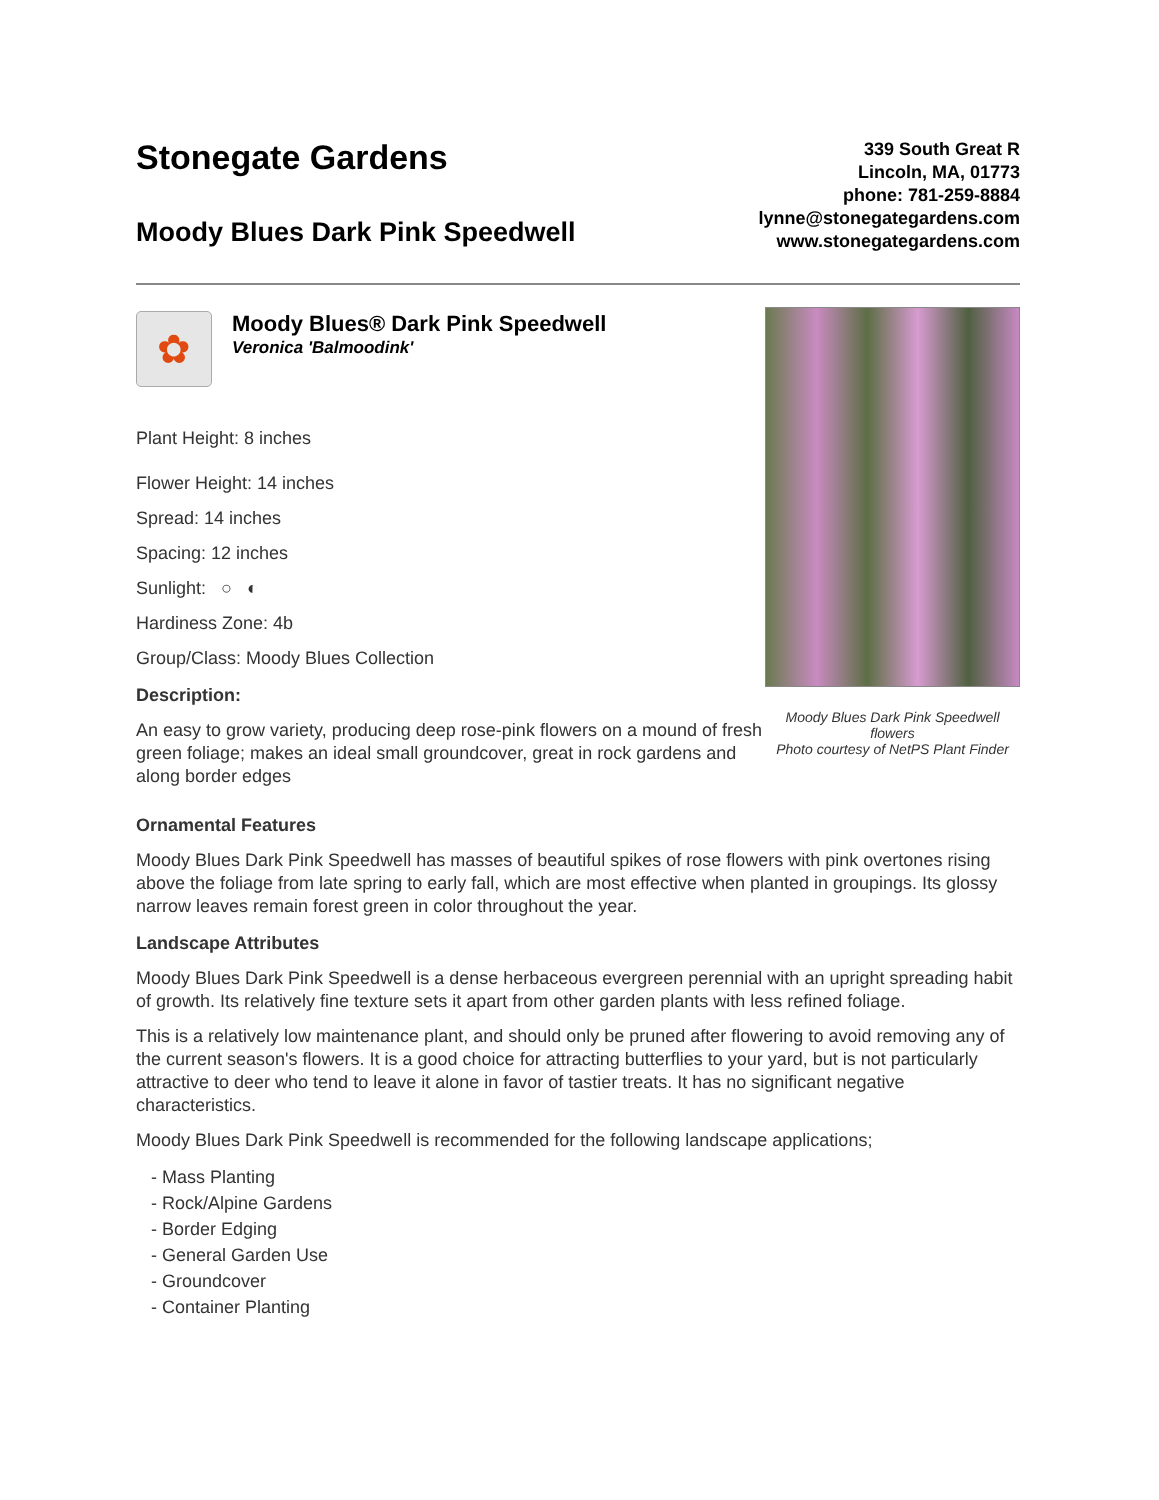Stonegate Gardens
Moody Blues Dark Pink Speedwell
339 South Great R
Lincoln, MA, 01773
phone: 781-259-8884
lynne@stonegategardens.com
www.stonegategardens.com
✿
Moody Blues® Dark Pink Speedwell
Veronica 'Balmoodink'
Plant Height: 8 inches
Flower Height: 14 inches
Spread: 14 inches
Spacing: 12 inches
Sunlight: ○ ◐
Hardiness Zone: 4b
Group/Class: Moody Blues Collection
Description:
An easy to grow variety, producing deep rose-pink flowers on a mound of fresh green foliage; makes an ideal small groundcover, great in rock gardens and along border edges
Moody Blues Dark Pink Speedwell flowers
Photo courtesy of NetPS Plant Finder
Ornamental Features
Moody Blues Dark Pink Speedwell has masses of beautiful spikes of rose flowers with pink overtones rising above the foliage from late spring to early fall, which are most effective when planted in groupings. Its glossy narrow leaves remain forest green in color throughout the year.
Landscape Attributes
Moody Blues Dark Pink Speedwell is a dense herbaceous evergreen perennial with an upright spreading habit of growth. Its relatively fine texture sets it apart from other garden plants with less refined foliage.
This is a relatively low maintenance plant, and should only be pruned after flowering to avoid removing any of the current season's flowers. It is a good choice for attracting butterflies to your yard, but is not particularly attractive to deer who tend to leave it alone in favor of tastier treats. It has no significant negative characteristics.
Moody Blues Dark Pink Speedwell is recommended for the following landscape applications;
- Mass Planting
- Rock/Alpine Gardens
- Border Edging
- General Garden Use
- Groundcover
- Container Planting